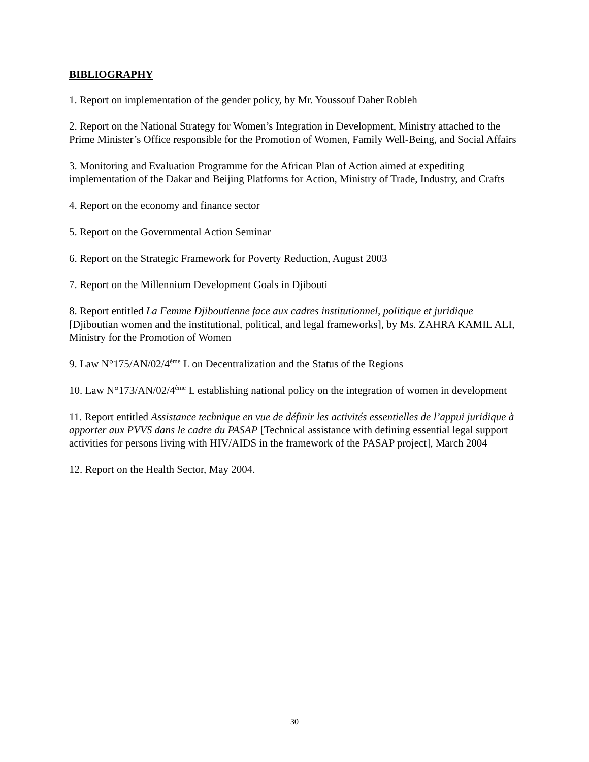BIBLIOGRAPHY
1. Report on implementation of the gender policy, by Mr. Youssouf Daher Robleh
2. Report on the National Strategy for Women’s Integration in Development, Ministry attached to the Prime Minister’s Office responsible for the Promotion of Women, Family Well-Being, and Social Affairs
3. Monitoring and Evaluation Programme for the African Plan of Action aimed at expediting implementation of the Dakar and Beijing Platforms for Action, Ministry of Trade, Industry, and Crafts
4. Report on the economy and finance sector
5. Report on the Governmental Action Seminar
6. Report on the Strategic Framework for Poverty Reduction, August 2003
7. Report on the Millennium Development Goals in Djibouti
8. Report entitled La Femme Djiboutienne face aux cadres institutionnel, politique et juridique [Djiboutian women and the institutional, political, and legal frameworks], by Ms. ZAHRA KAMIL ALI, Ministry for the Promotion of Women
9. Law N°175/AN/02/4<sup>ème</sup> L on Decentralization and the Status of the Regions
10. Law N°173/AN/02/4<sup>ème</sup> L establishing national policy on the integration of women in development
11. Report entitled Assistance technique en vue de définir les activités essentielles de l’appui juridique à apporter aux PVVS dans le cadre du PASAP [Technical assistance with defining essential legal support activities for persons living with HIV/AIDS in the framework of the PASAP project], March 2004
12. Report on the Health Sector, May 2004.
30